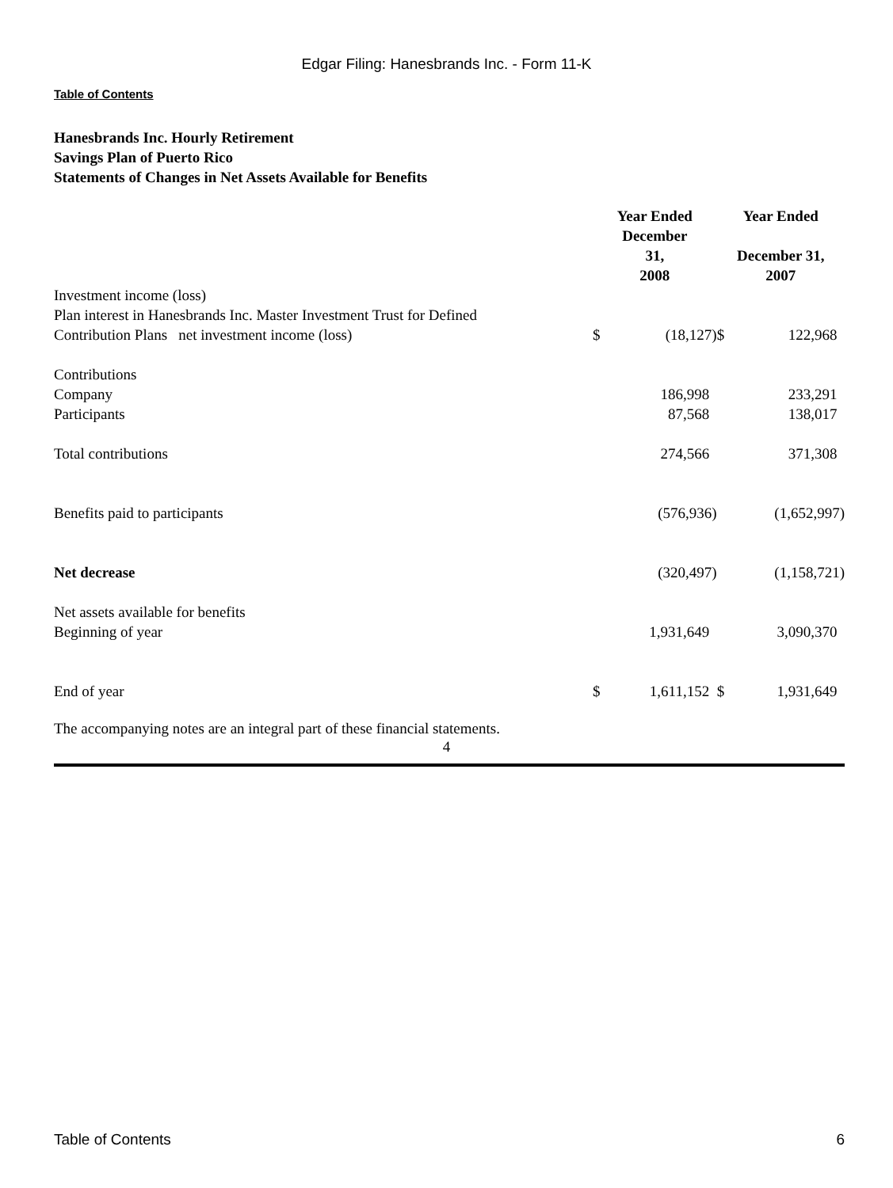Edgar Filing: Hanesbrands Inc. - Form 11-K
Table of Contents
Hanesbrands Inc. Hourly Retirement
Savings Plan of Puerto Rico
Statements of Changes in Net Assets Available for Benefits
| | Year Ended December 31, 2008 | | Year Ended December 31, 2007 | |
| --- | --- | --- | --- | --- |
| Investment income (loss) | | | | |
| Plan interest in Hanesbrands Inc. Master Investment Trust for Defined Contribution Plans net investment income (loss) | $ | (18,127) | $ | 122,968 |
| Contributions | | | | |
| Company | | 186,998 | | 233,291 |
| Participants | | 87,568 | | 138,017 |
| Total contributions | | 274,566 | | 371,308 |
| Benefits paid to participants | | (576,936) | | (1,652,997) |
| Net decrease | | (320,497) | | (1,158,721) |
| Net assets available for benefits | | | | |
| Beginning of year | | 1,931,649 | | 3,090,370 |
| End of year | $ | 1,611,152 | $ | 1,931,649 |
The accompanying notes are an integral part of these financial statements.
4
Table of Contents 6